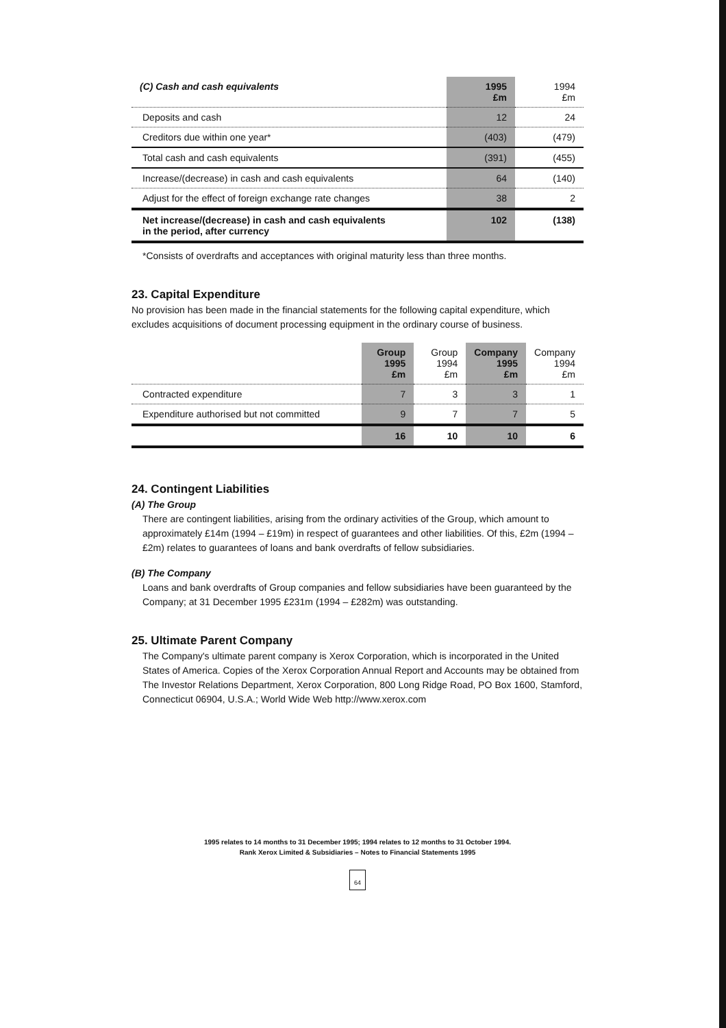| (C) Cash and cash equivalents | 1995 £m | 1994 £m |
| --- | --- | --- |
| Deposits and cash | 12 | 24 |
| Creditors due within one year* | (403) | (479) |
| Total cash and cash equivalents | (391) | (455) |
| Increase/(decrease) in cash and cash equivalents | 64 | (140) |
| Adjust for the effect of foreign exchange rate changes | 38 | 2 |
| Net increase/(decrease) in cash and cash equivalents in the period, after currency | 102 | (138) |
*Consists of overdrafts and acceptances with original maturity less than three months.
23. Capital Expenditure
No provision has been made in the financial statements for the following capital expenditure, which excludes acquisitions of document processing equipment in the ordinary course of business.
| | Group 1995 £m | Group 1994 £m | Company 1995 £m | Company 1994 £m |
| --- | --- | --- | --- | --- |
| Contracted expenditure | 7 | 3 | 3 | 1 |
| Expenditure authorised but not committed | 9 | 7 | 7 | 5 |
| | 16 | 10 | 10 | 6 |
24. Contingent Liabilities
(A) The Group
There are contingent liabilities, arising from the ordinary activities of the Group, which amount to approximately £14m (1994 – £19m) in respect of guarantees and other liabilities. Of this, £2m (1994 – £2m) relates to guarantees of loans and bank overdrafts of fellow subsidiaries.
(B) The Company
Loans and bank overdrafts of Group companies and fellow subsidiaries have been guaranteed by the Company; at 31 December 1995 £231m (1994 – £282m) was outstanding.
25. Ultimate Parent Company
The Company's ultimate parent company is Xerox Corporation, which is incorporated in the United States of America. Copies of the Xerox Corporation Annual Report and Accounts may be obtained from The Investor Relations Department, Xerox Corporation, 800 Long Ridge Road, PO Box 1600, Stamford, Connecticut 06904, U.S.A.; World Wide Web http://www.xerox.com
1995 relates to 14 months to 31 December 1995; 1994 relates to 12 months to 31 October 1994.
Rank Xerox Limited & Subsidiaries – Notes to Financial Statements 1995
64